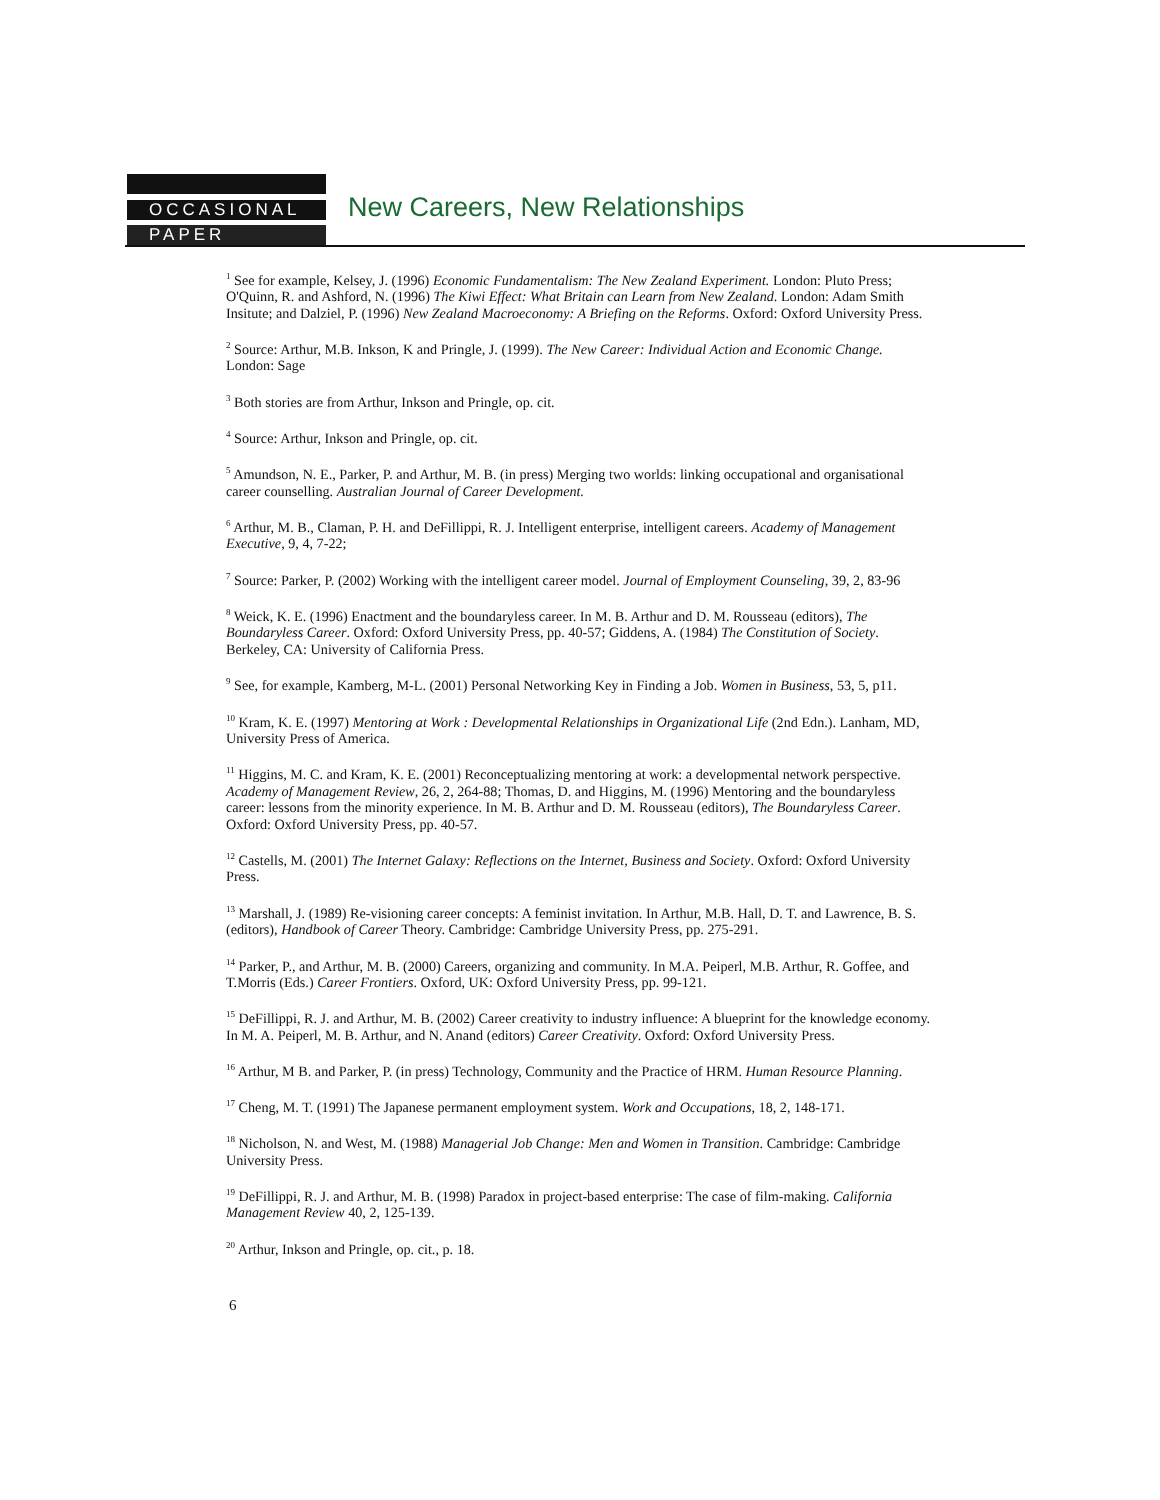OCCASIONAL
PAPER
New Careers, New Relationships
<sup>1</sup> See for example, Kelsey, J. (1996) Economic Fundamentalism: The New Zealand Experiment. London: Pluto Press; O'Quinn, R. and Ashford, N. (1996) The Kiwi Effect: What Britain can Learn from New Zealand. London: Adam Smith Insitute; and Dalziel, P. (1996) New Zealand Macroeconomy: A Briefing on the Reforms. Oxford: Oxford University Press.
<sup>2</sup> Source: Arthur, M.B. Inkson, K and Pringle, J. (1999). The New Career: Individual Action and Economic Change. London: Sage
<sup>3</sup> Both stories are from Arthur, Inkson and Pringle, op. cit.
<sup>4</sup> Source: Arthur, Inkson and Pringle, op. cit.
<sup>5</sup> Amundson, N. E., Parker, P. and Arthur, M. B. (in press) Merging two worlds: linking occupational and organisational career counselling. Australian Journal of Career Development.
<sup>6</sup> Arthur, M. B., Claman, P. H. and DeFillippi, R. J. Intelligent enterprise, intelligent careers. Academy of Management Executive, 9, 4, 7-22;
<sup>7</sup> Source: Parker, P. (2002) Working with the intelligent career model. Journal of Employment Counseling, 39, 2, 83-96
<sup>8</sup> Weick, K. E. (1996) Enactment and the boundaryless career. In M. B. Arthur and D. M. Rousseau (editors), The Boundaryless Career. Oxford: Oxford University Press, pp. 40-57; Giddens, A. (1984) The Constitution of Society. Berkeley, CA: University of California Press.
<sup>9</sup> See, for example, Kamberg, M-L. (2001) Personal Networking Key in Finding a Job. Women in Business, 53, 5, p11.
<sup>10</sup> Kram, K. E. (1997) Mentoring at Work : Developmental Relationships in Organizational Life (2nd Edn.). Lanham, MD, University Press of America.
<sup>11</sup> Higgins, M. C. and Kram, K. E. (2001) Reconceptualizing mentoring at work: a developmental network perspective. Academy of Management Review, 26, 2, 264-88; Thomas, D. and Higgins, M. (1996) Mentoring and the boundaryless career: lessons from the minority experience. In M. B. Arthur and D. M. Rousseau (editors), The Boundaryless Career. Oxford: Oxford University Press, pp. 40-57.
<sup>12</sup> Castells, M. (2001) The Internet Galaxy: Reflections on the Internet, Business and Society. Oxford: Oxford University Press.
<sup>13</sup> Marshall, J. (1989) Re-visioning career concepts: A feminist invitation. In Arthur, M.B. Hall, D. T. and Lawrence, B. S. (editors), Handbook of Career Theory. Cambridge: Cambridge University Press, pp. 275-291.
<sup>14</sup> Parker, P., and Arthur, M. B. (2000) Careers, organizing and community. In M.A. Peiperl, M.B. Arthur, R. Goffee, and T.Morris (Eds.) Career Frontiers. Oxford, UK: Oxford University Press, pp. 99-121.
<sup>15</sup> DeFillippi, R. J. and Arthur, M. B. (2002) Career creativity to industry influence: A blueprint for the knowledge economy. In M. A. Peiperl, M. B. Arthur, and N. Anand (editors) Career Creativity. Oxford: Oxford University Press.
<sup>16</sup> Arthur, M B. and Parker, P. (in press) Technology, Community and the Practice of HRM. Human Resource Planning.
<sup>17</sup> Cheng, M. T. (1991) The Japanese permanent employment system. Work and Occupations, 18, 2, 148-171.
<sup>18</sup> Nicholson, N. and West, M. (1988) Managerial Job Change: Men and Women in Transition. Cambridge: Cambridge University Press.
<sup>19</sup> DeFillippi, R. J. and Arthur, M. B. (1998) Paradox in project-based enterprise: The case of film-making. California Management Review 40, 2, 125-139.
<sup>20</sup> Arthur, Inkson and Pringle, op. cit., p. 18.
6